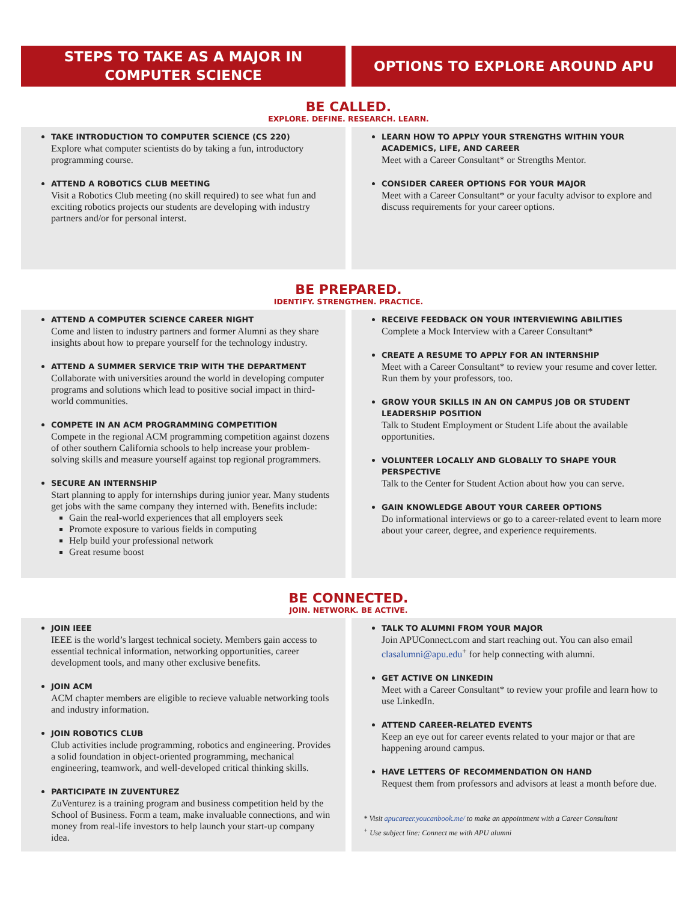STEPS TO TAKE AS A MAJOR IN
COMPUTER SCIENCE
OPTIONS TO EXPLORE AROUND APU
BE CALLED.
EXPLORE. DEFINE. RESEARCH. LEARN.
TAKE INTRODUCTION TO COMPUTER SCIENCE (CS 220)
Explore what computer scientists do by taking a fun, introductory programming course.
ATTEND A ROBOTICS CLUB MEETING
Visit a Robotics Club meeting (no skill required) to see what fun and exciting robotics projects our students are developing with industry partners and/or for personal interst.
LEARN HOW TO APPLY YOUR STRENGTHS WITHIN YOUR ACADEMICS, LIFE, AND CAREER
Meet with a Career Consultant* or Strengths Mentor.
CONSIDER CAREER OPTIONS FOR YOUR MAJOR
Meet with a Career Consultant* or your faculty advisor to explore and discuss requirements for your career options.
BE PREPARED.
IDENTIFY. STRENGTHEN. PRACTICE.
ATTEND A COMPUTER SCIENCE CAREER NIGHT
Come and listen to industry partners and former Alumni as they share insights about how to prepare yourself for the technology industry.
ATTEND A SUMMER SERVICE TRIP WITH THE DEPARTMENT
Collaborate with universities around the world in developing computer programs and solutions which lead to positive social impact in third-world communities.
COMPETE IN AN ACM PROGRAMMING COMPETITION
Compete in the regional ACM programming competition against dozens of other southern California schools to help increase your problem-solving skills and measure yourself against top regional programmers.
SECURE AN INTERNSHIP
Start planning to apply for internships during junior year. Many students get jobs with the same company they interned with. Benefits include:
Gain the real-world experiences that all employers seek
Promote exposure to various fields in computing
Help build your professional network
Great resume boost
RECEIVE FEEDBACK ON YOUR INTERVIEWING ABILITIES
Complete a Mock Interview with a Career Consultant*
CREATE A RESUME TO APPLY FOR AN INTERNSHIP
Meet with a Career Consultant* to review your resume and cover letter. Run them by your professors, too.
GROW YOUR SKILLS IN AN ON CAMPUS JOB OR STUDENT LEADERSHIP POSITION
Talk to Student Employment or Student Life about the available opportunities.
VOLUNTEER LOCALLY AND GLOBALLY TO SHAPE YOUR PERSPECTIVE
Talk to the Center for Student Action about how you can serve.
GAIN KNOWLEDGE ABOUT YOUR CAREER OPTIONS
Do informational interviews or go to a career-related event to learn more about your career, degree, and experience requirements.
BE CONNECTED.
JOIN. NETWORK. BE ACTIVE.
JOIN IEEE
IEEE is the world’s largest technical society. Members gain access to essential technical information, networking opportunities, career development tools, and many other exclusive benefits.
JOIN ACM
ACM chapter members are eligible to recieve valuable networking tools and industry information.
JOIN ROBOTICS CLUB
Club activities include programming, robotics and engineering. Provides a solid foundation in object-oriented programming, mechanical engineering, teamwork, and well-developed critical thinking skills.
PARTICIPATE IN ZUVENTUREZ
ZuVenturez is a training program and business competition held by the School of Business. Form a team, make invaluable connections, and win money from real-life investors to help launch your start-up company idea.
TALK TO ALUMNI FROM YOUR MAJOR
Join APUConnect.com and start reaching out. You can also email clasalumni@apu.edu<sup>+</sup> for help connecting with alumni.
GET ACTIVE ON LINKEDIN
Meet with a Career Consultant* to review your profile and learn how to use LinkedIn.
ATTEND CAREER-RELATED EVENTS
Keep an eye out for career events related to your major or that are happening around campus.
HAVE LETTERS OF RECOMMENDATION ON HAND
Request them from professors and advisors at least a month before due.
* Visit apucareer.youcanbook.me/ to make an appointment with a Career Consultant
<sup>+</sup> Use subject line: Connect me with APU alumni